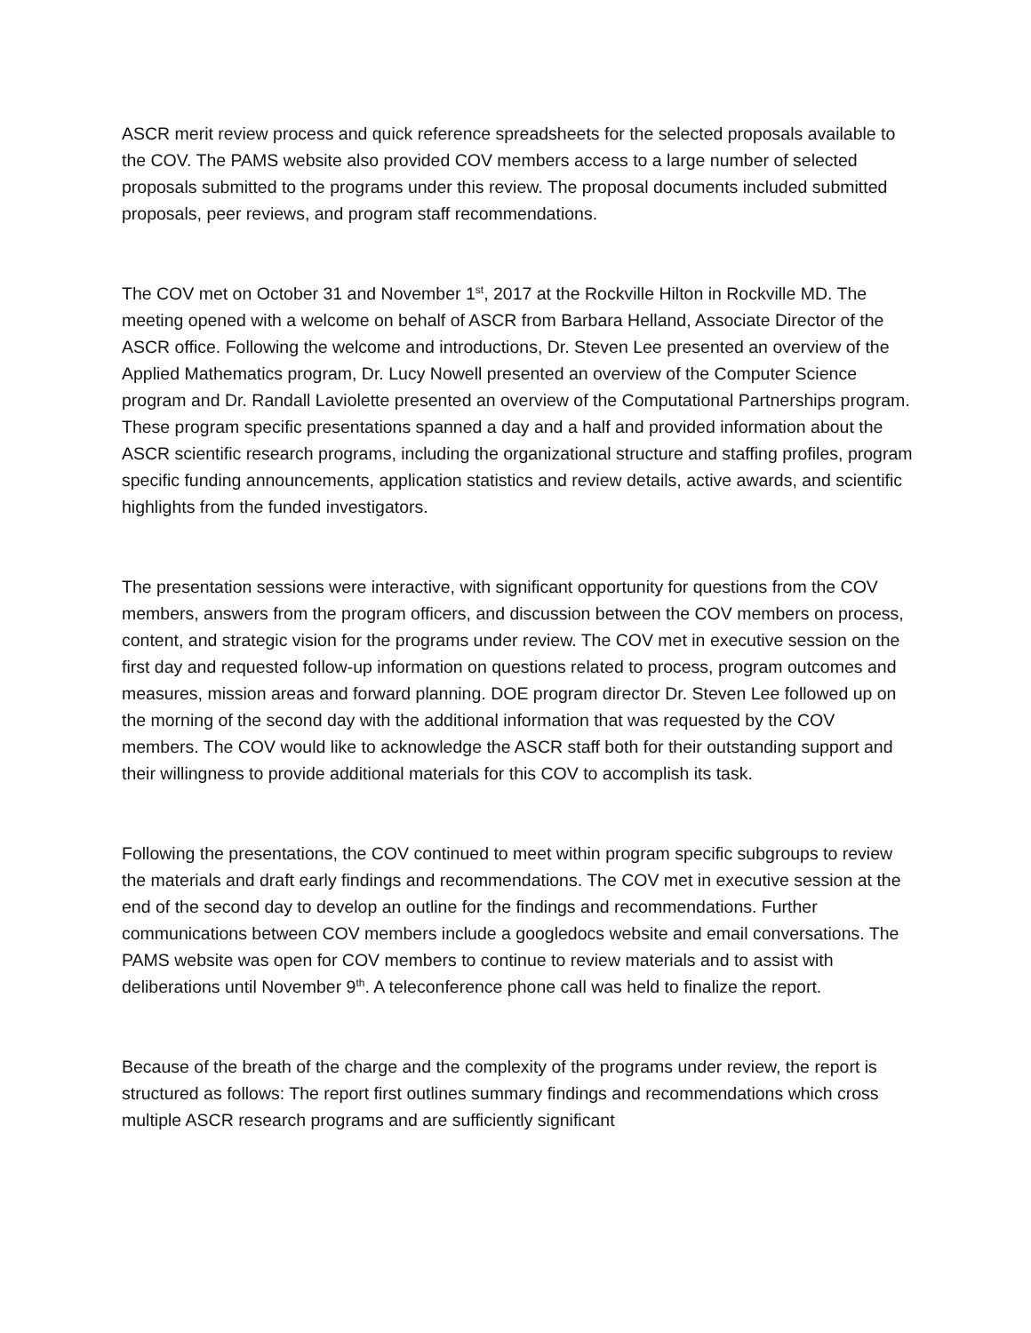ASCR merit review process and quick reference spreadsheets for the selected proposals available to the COV. The PAMS website also provided COV members access to a large number of selected proposals submitted to the programs under this review. The proposal documents included submitted proposals, peer reviews, and program staff recommendations.
The COV met on October 31 and November 1<sup>st</sup>, 2017 at the Rockville Hilton in Rockville MD. The meeting opened with a welcome on behalf of ASCR from Barbara Helland, Associate Director of the ASCR office. Following the welcome and introductions, Dr. Steven Lee presented an overview of the Applied Mathematics program, Dr. Lucy Nowell presented an overview of the Computer Science program and Dr. Randall Laviolette presented an overview of the Computational Partnerships program. These program specific presentations spanned a day and a half and provided information about the ASCR scientific research programs, including the organizational structure and staffing profiles, program specific funding announcements, application statistics and review details, active awards, and scientific highlights from the funded investigators.
The presentation sessions were interactive, with significant opportunity for questions from the COV members, answers from the program officers, and discussion between the COV members on process, content, and strategic vision for the programs under review. The COV met in executive session on the first day and requested follow-up information on questions related to process, program outcomes and measures, mission areas and forward planning. DOE program director Dr. Steven Lee followed up on the morning of the second day with the additional information that was requested by the COV members. The COV would like to acknowledge the ASCR staff both for their outstanding support and their willingness to provide additional materials for this COV to accomplish its task.
Following the presentations, the COV continued to meet within program specific subgroups to review the materials and draft early findings and recommendations. The COV met in executive session at the end of the second day to develop an outline for the findings and recommendations. Further communications between COV members include a googledocs website and email conversations. The PAMS website was open for COV members to continue to review materials and to assist with deliberations until November 9<sup>th</sup>. A teleconference phone call was held to finalize the report.
Because of the breath of the charge and the complexity of the programs under review, the report is structured as follows: The report first outlines summary findings and recommendations which cross multiple ASCR research programs and are sufficiently significant